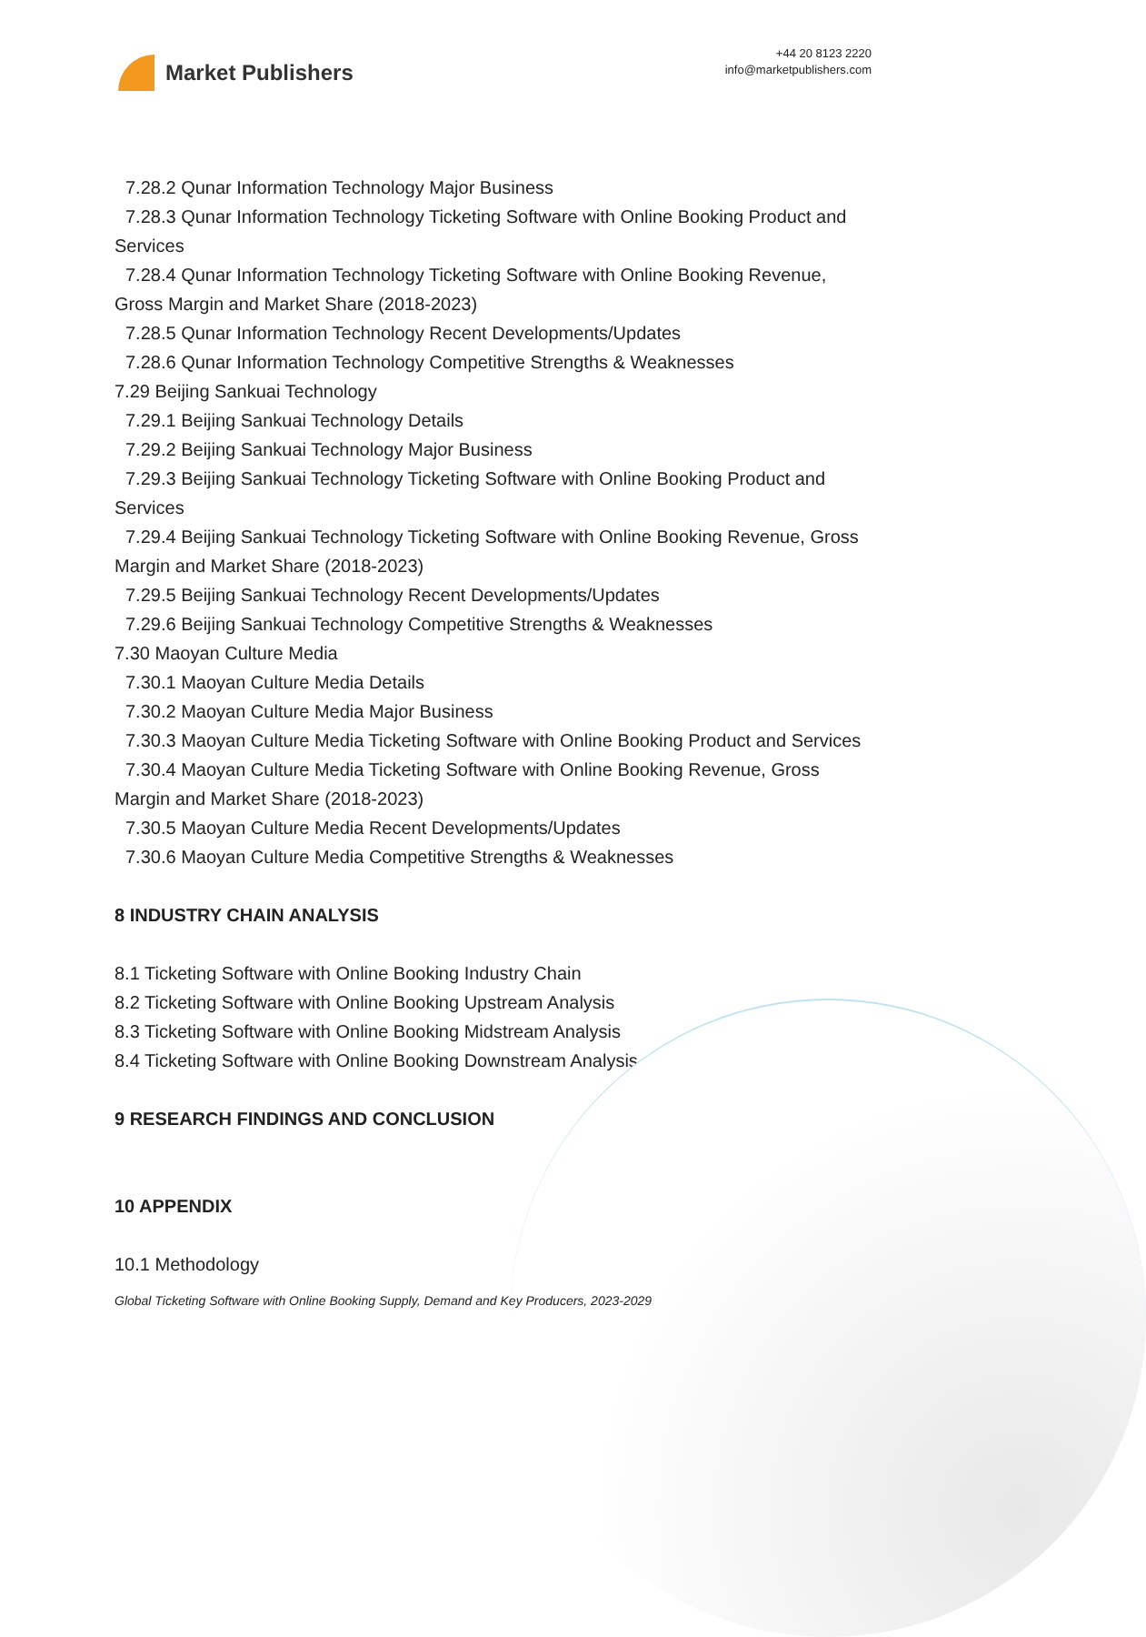Market Publishers
+44 20 8123 2220
info@marketpublishers.com
7.28.2 Qunar Information Technology Major Business
7.28.3 Qunar Information Technology Ticketing Software with Online Booking Product and Services
7.28.4 Qunar Information Technology Ticketing Software with Online Booking Revenue, Gross Margin and Market Share (2018-2023)
7.28.5 Qunar Information Technology Recent Developments/Updates
7.28.6 Qunar Information Technology Competitive Strengths & Weaknesses
7.29 Beijing Sankuai Technology
7.29.1 Beijing Sankuai Technology Details
7.29.2 Beijing Sankuai Technology Major Business
7.29.3 Beijing Sankuai Technology Ticketing Software with Online Booking Product and Services
7.29.4 Beijing Sankuai Technology Ticketing Software with Online Booking Revenue, Gross Margin and Market Share (2018-2023)
7.29.5 Beijing Sankuai Technology Recent Developments/Updates
7.29.6 Beijing Sankuai Technology Competitive Strengths & Weaknesses
7.30 Maoyan Culture Media
7.30.1 Maoyan Culture Media Details
7.30.2 Maoyan Culture Media Major Business
7.30.3 Maoyan Culture Media Ticketing Software with Online Booking Product and Services
7.30.4 Maoyan Culture Media Ticketing Software with Online Booking Revenue, Gross Margin and Market Share (2018-2023)
7.30.5 Maoyan Culture Media Recent Developments/Updates
7.30.6 Maoyan Culture Media Competitive Strengths & Weaknesses
8 INDUSTRY CHAIN ANALYSIS
8.1 Ticketing Software with Online Booking Industry Chain
8.2 Ticketing Software with Online Booking Upstream Analysis
8.3 Ticketing Software with Online Booking Midstream Analysis
8.4 Ticketing Software with Online Booking Downstream Analysis
9 RESEARCH FINDINGS AND CONCLUSION
10 APPENDIX
10.1 Methodology
Global Ticketing Software with Online Booking Supply, Demand and Key Producers, 2023-2029